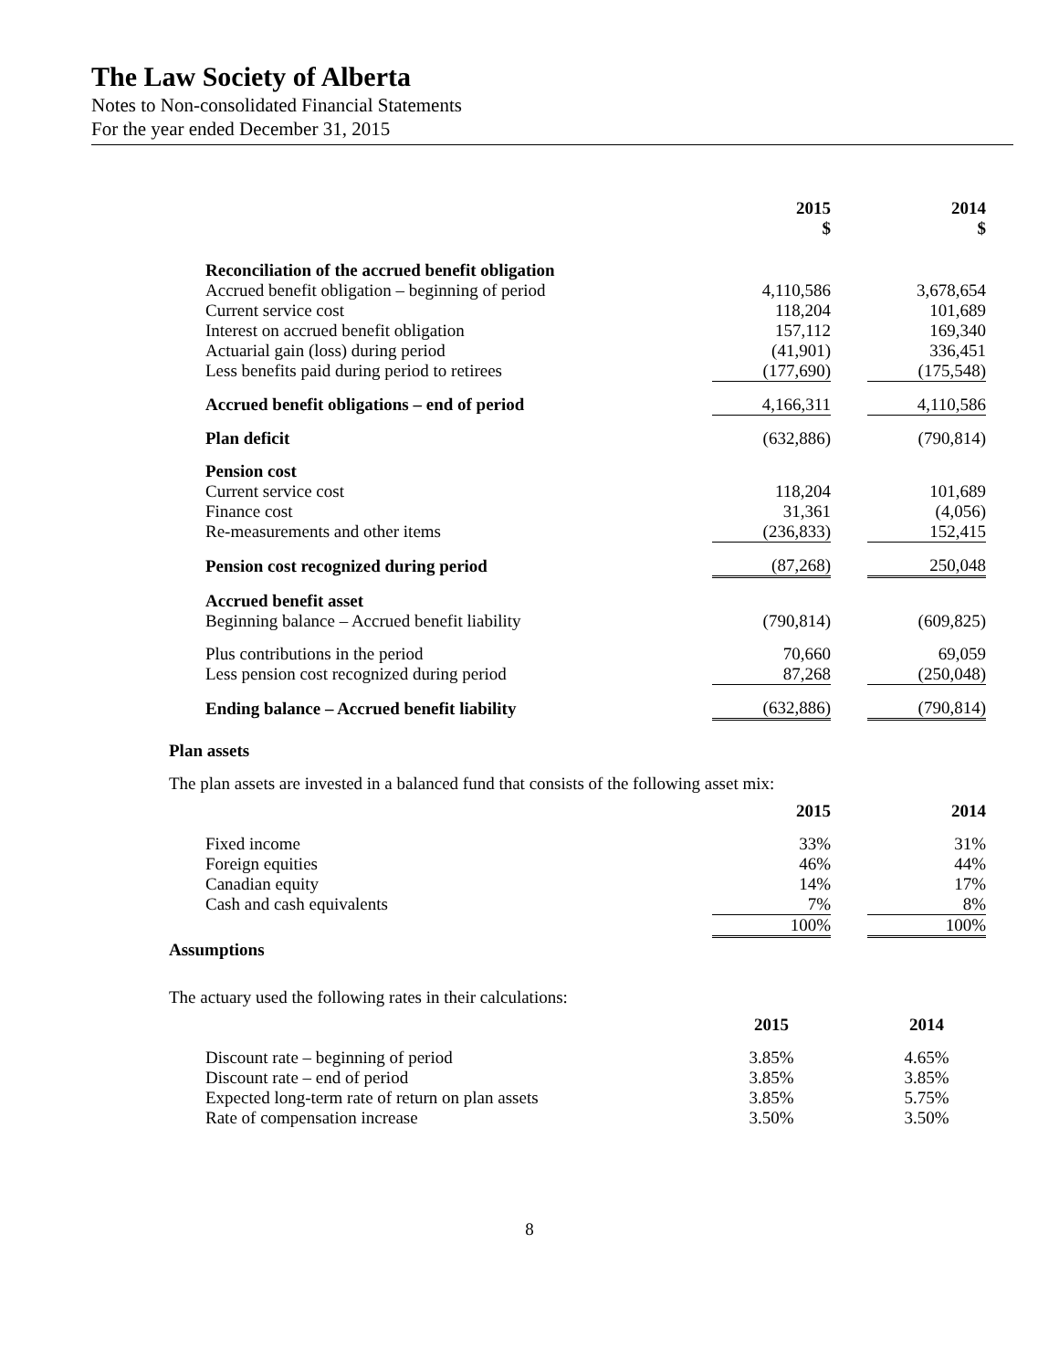The Law Society of Alberta
Notes to Non-consolidated Financial Statements
For the year ended December 31, 2015
| | 2015 $ | | 2014 $ |
| --- | --- | --- | --- |
| Reconciliation of the accrued benefit obligation | | | |
| Accrued benefit obligation – beginning of period | 4,110,586 | | 3,678,654 |
| Current service cost | 118,204 | | 101,689 |
| Interest on accrued benefit obligation | 157,112 | | 169,340 |
| Actuarial gain (loss) during period | (41,901) | | 336,451 |
| Less benefits paid during period to retirees | (177,690) | | (175,548) |
| Accrued benefit obligations – end of period | 4,166,311 | | 4,110,586 |
| Plan deficit | (632,886) | | (790,814) |
| Pension cost | | | |
| Current service cost | 118,204 | | 101,689 |
| Finance cost | 31,361 | | (4,056) |
| Re-measurements and other items | (236,833) | | 152,415 |
| Pension cost recognized during period | (87,268) | | 250,048 |
| Accrued benefit asset | | | |
| Beginning balance – Accrued benefit liability | (790,814) | | (609,825) |
| Plus contributions in the period | 70,660 | | 69,059 |
| Less pension cost recognized during period | 87,268 | | (250,048) |
| Ending balance – Accrued benefit liability | (632,886) | | (790,814) |
Plan assets
The plan assets are invested in a balanced fund that consists of the following asset mix:
| | 2015 | | 2014 |
| --- | --- | --- | --- |
| Fixed income | 33% | | 31% |
| Foreign equities | 46% | | 44% |
| Canadian equity | 14% | | 17% |
| Cash and cash equivalents | 7% | | 8% |
| | 100% | | 100% |
Assumptions
The actuary used the following rates in their calculations:
| | 2015 | | 2014 |
| --- | --- | --- | --- |
| Discount rate – beginning of period | 3.85% | | 4.65% |
| Discount rate – end of period | 3.85% | | 3.85% |
| Expected long-term rate of return on plan assets | 3.85% | | 5.75% |
| Rate of compensation increase | 3.50% | | 3.50% |
8